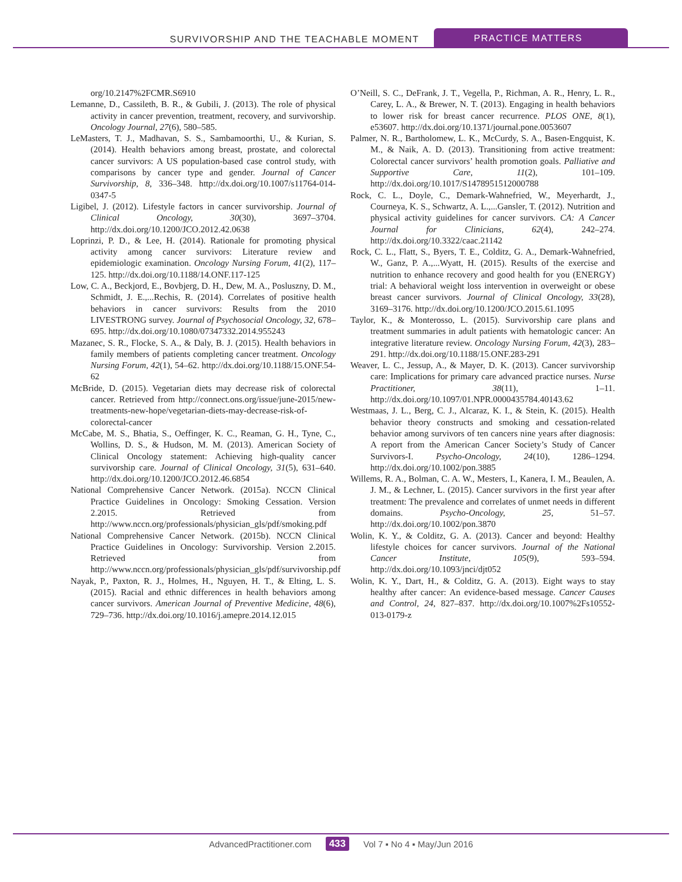SURVIVORSHIP AND THE TEACHABLE MOMENT
PRACTICE MATTERS
org/10.2147%2FCMR.S6910
Lemanne, D., Cassileth, B. R., & Gubili, J. (2013). The role of physical activity in cancer prevention, treatment, recovery, and survivorship. Oncology Journal, 27(6), 580–585.
LeMasters, T. J., Madhavan, S. S., Sambamoorthi, U., & Kurian, S. (2014). Health behaviors among breast, prostate, and colorectal cancer survivors: A US population-based case control study, with comparisons by cancer type and gender. Journal of Cancer Survivorship, 8, 336–348. http://dx.doi.org/10.1007/s11764-014-0347-5
Ligibel, J. (2012). Lifestyle factors in cancer survivorship. Journal of Clinical Oncology, 30(30), 3697–3704. http://dx.doi.org/10.1200/JCO.2012.42.0638
Loprinzi, P. D., & Lee, H. (2014). Rationale for promoting physical activity among cancer survivors: Literature review and epidemiologic examination. Oncology Nursing Forum, 41(2), 117–125. http://dx.doi.org/10.1188/14.ONF.117-125
Low, C. A., Beckjord, E., Bovbjerg, D. H., Dew, M. A., Posluszny, D. M., Schmidt, J. E.,...Rechis, R. (2014). Correlates of positive health behaviors in cancer survivors: Results from the 2010 LIVESTRONG survey. Journal of Psychosocial Oncology, 32, 678–695. http://dx.doi.org/10.1080/07347332.2014.955243
Mazanec, S. R., Flocke, S. A., & Daly, B. J. (2015). Health behaviors in family members of patients completing cancer treatment. Oncology Nursing Forum, 42(1), 54–62. http://dx.doi.org/10.1188/15.ONF.54-62
McBride, D. (2015). Vegetarian diets may decrease risk of colorectal cancer. Retrieved from http://connect.ons.org/issue/june-2015/new-treatments-new-hope/vegetarian-diets-may-decrease-risk-of-colorectal-cancer
McCabe, M. S., Bhatia, S., Oeffinger, K. C., Reaman, G. H., Tyne, C., Wollins, D. S., & Hudson, M. M. (2013). American Society of Clinical Oncology statement: Achieving high-quality cancer survivorship care. Journal of Clinical Oncology, 31(5), 631–640. http://dx.doi.org/10.1200/JCO.2012.46.6854
National Comprehensive Cancer Network. (2015a). NCCN Clinical Practice Guidelines in Oncology: Smoking Cessation. Version 2.2015. Retrieved from http://www.nccn.org/professionals/physician_gls/pdf/smoking.pdf
National Comprehensive Cancer Network. (2015b). NCCN Clinical Practice Guidelines in Oncology: Survivorship. Version 2.2015. Retrieved from http://www.nccn.org/professionals/physician_gls/pdf/survivorship.pdf
Nayak, P., Paxton, R. J., Holmes, H., Nguyen, H. T., & Elting, L. S. (2015). Racial and ethnic differences in health behaviors among cancer survivors. American Journal of Preventive Medicine, 48(6), 729–736. http://dx.doi.org/10.1016/j.amepre.2014.12.015
O’Neill, S. C., DeFrank, J. T., Vegella, P., Richman, A. R., Henry, L. R., Carey, L. A., & Brewer, N. T. (2013). Engaging in health behaviors to lower risk for breast cancer recurrence. PLOS ONE, 8(1), e53607. http://dx.doi.org/10.1371/journal.pone.0053607
Palmer, N. R., Bartholomew, L. K., McCurdy, S. A., Basen-Engquist, K. M., & Naik, A. D. (2013). Transitioning from active treatment: Colorectal cancer survivors’ health promotion goals. Palliative and Supportive Care, 11(2), 101–109. http://dx.doi.org/10.1017/S1478951512000788
Rock, C. L., Doyle, C., Demark-Wahnefried, W., Meyerhardt, J., Courneya, K. S., Schwartz, A. L.,...Gansler, T. (2012). Nutrition and physical activity guidelines for cancer survivors. CA: A Cancer Journal for Clinicians, 62(4), 242–274. http://dx.doi.org/10.3322/caac.21142
Rock, C. L., Flatt, S., Byers, T. E., Colditz, G. A., Demark-Wahnefried, W., Ganz, P. A.,...Wyatt, H. (2015). Results of the exercise and nutrition to enhance recovery and good health for you (ENERGY) trial: A behavioral weight loss intervention in overweight or obese breast cancer survivors. Journal of Clinical Oncology, 33(28), 3169–3176. http://dx.doi.org/10.1200/JCO.2015.61.1095
Taylor, K., & Monterosso, L. (2015). Survivorship care plans and treatment summaries in adult patients with hematologic cancer: An integrative literature review. Oncology Nursing Forum, 42(3), 283–291. http://dx.doi.org/10.1188/15.ONF.283-291
Weaver, L. C., Jessup, A., & Mayer, D. K. (2013). Cancer survivorship care: Implications for primary care advanced practice nurses. Nurse Practitioner, 38(11), 1–11. http://dx.doi.org/10.1097/01.NPR.0000435784.40143.62
Westmaas, J. L., Berg, C. J., Alcaraz, K. I., & Stein, K. (2015). Health behavior theory constructs and smoking and cessation-related behavior among survivors of ten cancers nine years after diagnosis: A report from the American Cancer Society’s Study of Cancer Survivors-I. Psycho-Oncology, 24(10), 1286–1294. http://dx.doi.org/10.1002/pon.3885
Willems, R. A., Bolman, C. A. W., Mesters, I., Kanera, I. M., Beaulen, A. J. M., & Lechner, L. (2015). Cancer survivors in the first year after treatment: The prevalence and correlates of unmet needs in different domains. Psycho-Oncology, 25, 51–57. http://dx.doi.org/10.1002/pon.3870
Wolin, K. Y., & Colditz, G. A. (2013). Cancer and beyond: Healthy lifestyle choices for cancer survivors. Journal of the National Cancer Institute, 105(9), 593–594. http://dx.doi.org/10.1093/jnci/djt052
Wolin, K. Y., Dart, H., & Colditz, G. A. (2013). Eight ways to stay healthy after cancer: An evidence-based message. Cancer Causes and Control, 24, 827–837. http://dx.doi.org/10.1007%2Fs10552-013-0179-z
AdvancedPractitioner.com 433 Vol 7 ▪ No 4 ▪ May/Jun 2016